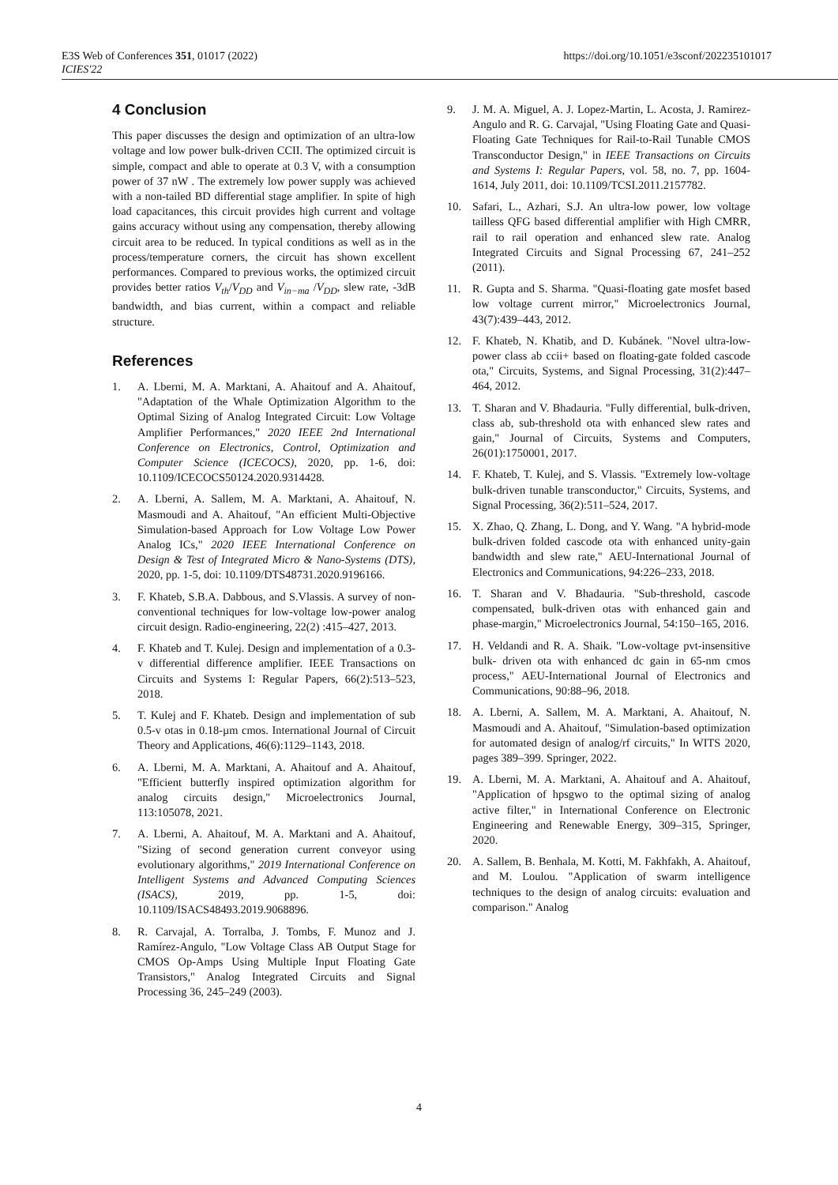E3S Web of Conferences 351, 01017 (2022)
ICIES'22
https://doi.org/10.1051/e3sconf/202235101017
4 Conclusion
This paper discusses the design and optimization of an ultra-low voltage and low power bulk-driven CCII. The optimized circuit is simple, compact and able to operate at 0.3 V, with a consumption power of 37 nW . The extremely low power supply was achieved with a non-tailed BD differential stage amplifier. In spite of high load capacitances, this circuit provides high current and voltage gains accuracy without using any compensation, thereby allowing circuit area to be reduced. In typical conditions as well as in the process/temperature corners, the circuit has shown excellent performances. Compared to previous works, the optimized circuit provides better ratios V<sub>th</sub>/V<sub>DD</sub> and V<sub>in−ma</sub> /V<sub>DD</sub>, slew rate, -3dB bandwidth, and bias current, within a compact and reliable structure.
References
1. A. Lberni, M. A. Marktani, A. Ahaitouf and A. Ahaitouf, "Adaptation of the Whale Optimization Algorithm to the Optimal Sizing of Analog Integrated Circuit: Low Voltage Amplifier Performances," 2020 IEEE 2nd International Conference on Electronics, Control, Optimization and Computer Science (ICECOCS), 2020, pp. 1-6, doi: 10.1109/ICECOCS50124.2020.9314428.
2. A. Lberni, A. Sallem, M. A. Marktani, A. Ahaitouf, N. Masmoudi and A. Ahaitouf, "An efficient Multi-Objective Simulation-based Approach for Low Voltage Low Power Analog ICs," 2020 IEEE International Conference on Design & Test of Integrated Micro & Nano-Systems (DTS), 2020, pp. 1-5, doi: 10.1109/DTS48731.2020.9196166.
3. F. Khateb, S.B.A. Dabbous, and S.Vlassis. A survey of non- conventional techniques for low-voltage low-power analog circuit design. Radio-engineering, 22(2) :415–427, 2013.
4. F. Khateb and T. Kulej. Design and implementation of a 0.3-v differential difference amplifier. IEEE Transactions on Circuits and Systems I: Regular Papers, 66(2):513–523, 2018.
5. T. Kulej and F. Khateb. Design and implementation of sub 0.5-v otas in 0.18-µm cmos. International Journal of Circuit Theory and Applications, 46(6):1129–1143, 2018.
6. A. Lberni, M. A. Marktani, A. Ahaitouf and A. Ahaitouf, "Efficient butterfly inspired optimization algorithm for analog circuits design," Microelectronics Journal, 113:105078, 2021.
7. A. Lberni, A. Ahaitouf, M. A. Marktani and A. Ahaitouf, "Sizing of second generation current conveyor using evolutionary algorithms," 2019 International Conference on Intelligent Systems and Advanced Computing Sciences (ISACS), 2019, pp. 1-5, doi: 10.1109/ISACS48493.2019.9068896.
8. R. Carvajal, A. Torralba, J. Tombs, F. Munoz and J. Ramírez-Angulo, "Low Voltage Class AB Output Stage for CMOS Op-Amps Using Multiple Input Floating Gate Transistors," Analog Integrated Circuits and Signal Processing 36, 245–249 (2003).
9. J. M. A. Miguel, A. J. Lopez-Martin, L. Acosta, J. Ramirez-Angulo and R. G. Carvajal, "Using Floating Gate and Quasi-Floating Gate Techniques for Rail-to-Rail Tunable CMOS Transconductor Design," in IEEE Transactions on Circuits and Systems I: Regular Papers, vol. 58, no. 7, pp. 1604-1614, July 2011, doi: 10.1109/TCSI.2011.2157782.
10. Safari, L., Azhari, S.J. An ultra-low power, low voltage tailless QFG based differential amplifier with High CMRR, rail to rail operation and enhanced slew rate. Analog Integrated Circuits and Signal Processing 67, 241–252 (2011).
11. R. Gupta and S. Sharma. "Quasi-floating gate mosfet based low voltage current mirror," Microelectronics Journal, 43(7):439–443, 2012.
12. F. Khateb, N. Khatib, and D. Kubánek. "Novel ultra-low-power class ab ccii+ based on floating-gate folded cascode ota," Circuits, Systems, and Signal Processing, 31(2):447–464, 2012.
13. T. Sharan and V. Bhadauria. "Fully differential, bulk-driven, class ab, sub-threshold ota with enhanced slew rates and gain," Journal of Circuits, Systems and Computers, 26(01):1750001, 2017.
14. F. Khateb, T. Kulej, and S. Vlassis. "Extremely low-voltage bulk-driven tunable transconductor," Circuits, Systems, and Signal Processing, 36(2):511–524, 2017.
15. X. Zhao, Q. Zhang, L. Dong, and Y. Wang. "A hybrid-mode bulk-driven folded cascode ota with enhanced unity-gain bandwidth and slew rate," AEU-International Journal of Electronics and Communications, 94:226–233, 2018.
16. T. Sharan and V. Bhadauria. "Sub-threshold, cascode compensated, bulk-driven otas with enhanced gain and phase-margin," Microelectronics Journal, 54:150–165, 2016.
17. H. Veldandi and R. A. Shaik. "Low-voltage pvt-insensitive bulk- driven ota with enhanced dc gain in 65-nm cmos process," AEU-International Journal of Electronics and Communications, 90:88–96, 2018.
18. A. Lberni, A. Sallem, M. A. Marktani, A. Ahaitouf, N. Masmoudi and A. Ahaitouf, "Simulation-based optimization for automated design of analog/rf circuits," In WITS 2020, pages 389–399. Springer, 2022.
19. A. Lberni, M. A. Marktani, A. Ahaitouf and A. Ahaitouf, "Application of hpsgwo to the optimal sizing of analog active filter," in International Conference on Electronic Engineering and Renewable Energy, 309–315, Springer, 2020.
20. A. Sallem, B. Benhala, M. Kotti, M. Fakhfakh, A. Ahaitouf, and M. Loulou. "Application of swarm intelligence techniques to the design of analog circuits: evaluation and comparison." Analog
4